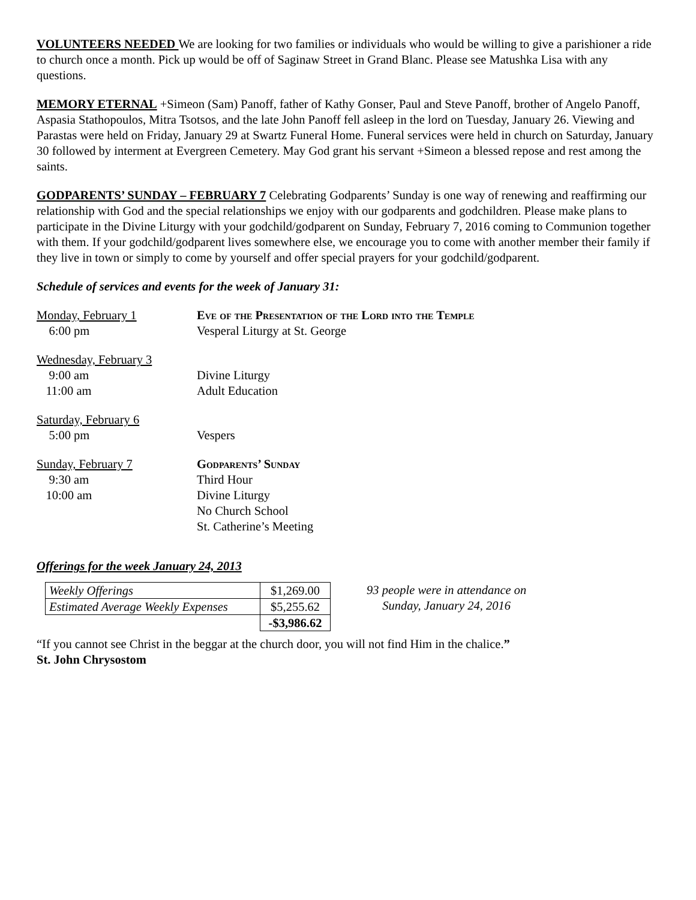VOLUNTEERS NEEDED We are looking for two families or individuals who would be willing to give a parishioner a ride to church once a month. Pick up would be off of Saginaw Street in Grand Blanc. Please see Matushka Lisa with any questions.
MEMORY ETERNAL +Simeon (Sam) Panoff, father of Kathy Gonser, Paul and Steve Panoff, brother of Angelo Panoff, Aspasia Stathopoulos, Mitra Tsotsos, and the late John Panoff fell asleep in the lord on Tuesday, January 26. Viewing and Parastas were held on Friday, January 29 at Swartz Funeral Home. Funeral services were held in church on Saturday, January 30 followed by interment at Evergreen Cemetery. May God grant his servant +Simeon a blessed repose and rest among the saints.
GODPARENTS’ SUNDAY – FEBRUARY 7 Celebrating Godparents’ Sunday is one way of renewing and reaffirming our relationship with God and the special relationships we enjoy with our godparents and godchildren. Please make plans to participate in the Divine Liturgy with your godchild/godparent on Sunday, February 7, 2016 coming to Communion together with them. If your godchild/godparent lives somewhere else, we encourage you to come with another member their family if they live in town or simply to come by yourself and offer special prayers for your godchild/godparent.
Schedule of services and events for the week of January 31:
| Monday, February 1 | Eve of the Presentation of the Lord into the Temple |
| 6:00 pm | Vesperal Liturgy at St. George |
| Wednesday, February 3 | |
| 9:00 am | Divine Liturgy |
| 11:00 am | Adult Education |
| Saturday, February 6 | |
| 5:00 pm | Vespers |
| Sunday, February 7 | Godparents’ Sunday |
| 9:30 am | Third Hour |
| 10:00 am | Divine Liturgy |
| | No Church School |
| | St. Catherine’s Meeting |
Offerings for the week January 24, 2013
| Weekly Offerings | $1,269.00 |
| Estimated Average Weekly Expenses | $5,255.62 |
| | -$3,986.62 |
93 people were in attendance on
Sunday, January 24, 2016
“If you cannot see Christ in the beggar at the church door, you will not find Him in the chalice.”
St. John Chrysostom